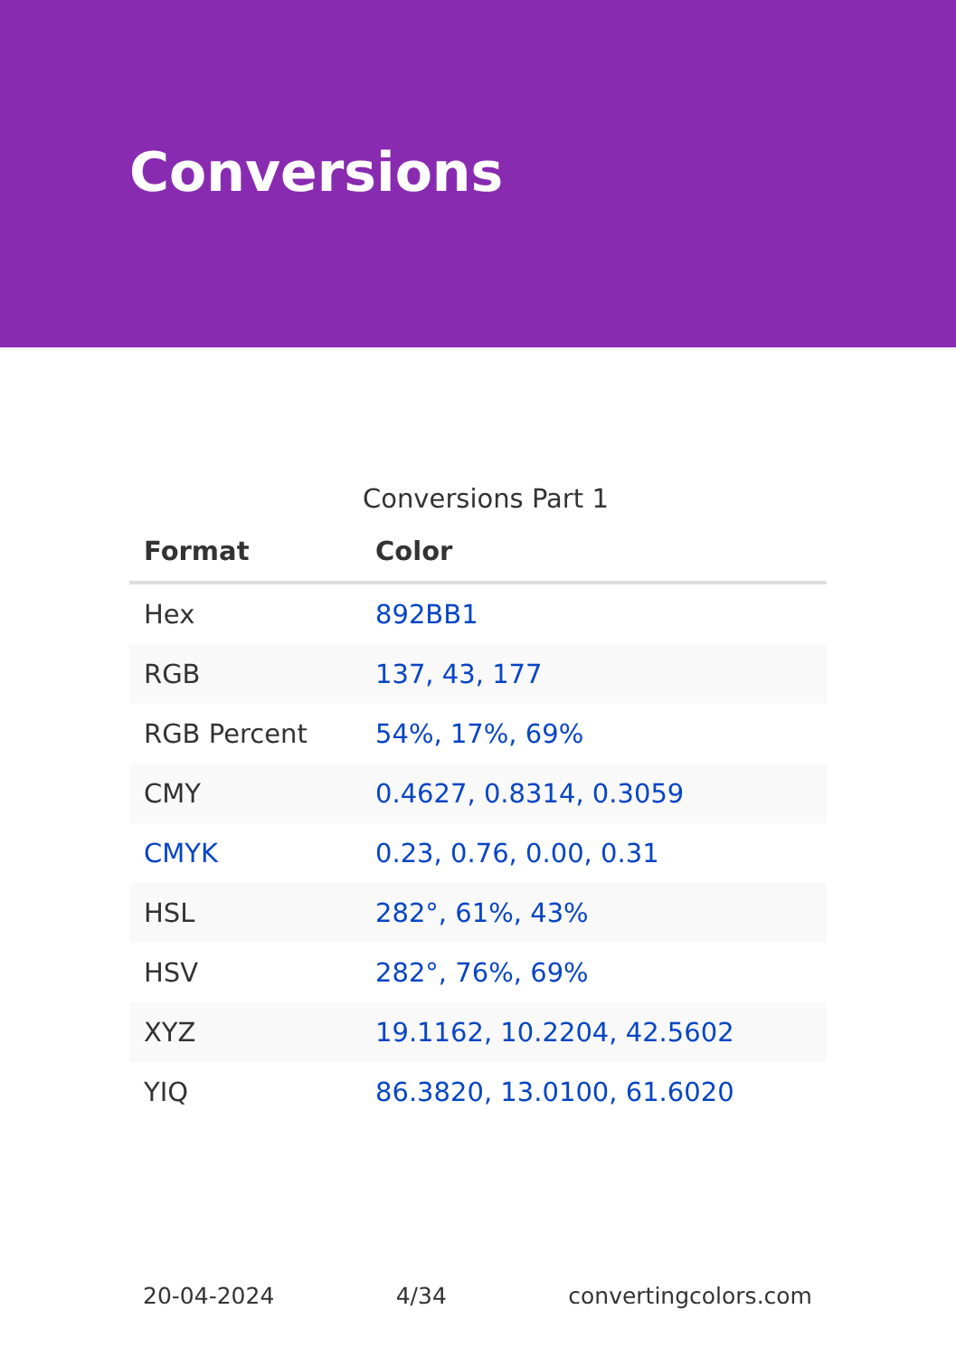Conversions
Conversions Part 1
| Format | Color |
| --- | --- |
| Hex | 892BB1 |
| RGB | 137, 43, 177 |
| RGB Percent | 54%, 17%, 69% |
| CMY | 0.4627, 0.8314, 0.3059 |
| CMYK | 0.23, 0.76, 0.00, 0.31 |
| HSL | 282°, 61%, 43% |
| HSV | 282°, 76%, 69% |
| XYZ | 19.1162, 10.2204, 42.5602 |
| YIQ | 86.3820, 13.0100, 61.6020 |
20-04-2024 4/34 convertingcolors.com